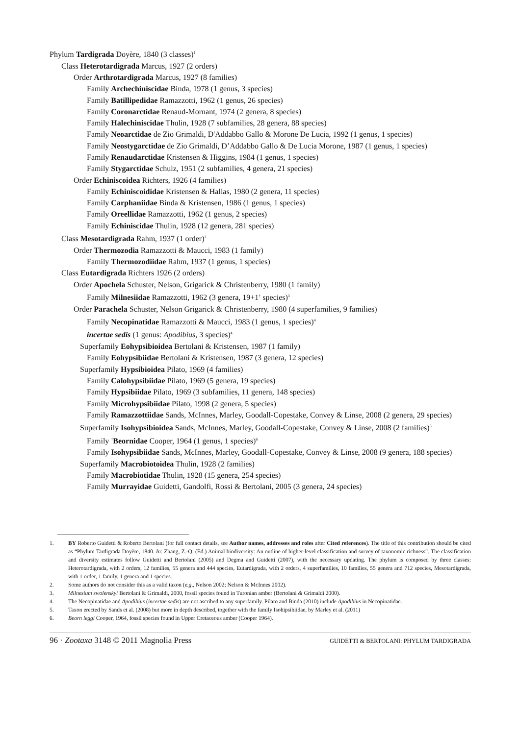Phylum Tardigrada Doyère, 1840 (3 classes)<sup>1</sup>
Class Heterotardigrada Marcus, 1927 (2 orders)
Order Arthrotardigrada Marcus, 1927 (8 families)
Family Archechiniscidae Binda, 1978 (1 genus, 3 species)
Family Batillipedidae Ramazzotti, 1962 (1 genus, 26 species)
Family Coronarctidae Renaud-Mornant, 1974 (2 genera, 8 species)
Family Halechiniscidae Thulin, 1928 (7 subfamilies, 28 genera, 88 species)
Family Neoarctidae de Zio Grimaldi, D'Addabbo Gallo & Morone De Lucia, 1992 (1 genus, 1 species)
Family Neostygarctidae de Zio Grimaldi, D’Addabbo Gallo & De Lucia Morone, 1987 (1 genus, 1 species)
Family Renaudarctidae Kristensen & Higgins, 1984 (1 genus, 1 species)
Family Stygarctidae Schulz, 1951 (2 subfamilies, 4 genera, 21 species)
Order Echiniscoidea Richters, 1926 (4 families)
Family Echiniscoididae Kristensen & Hallas, 1980 (2 genera, 11 species)
Family Carphaniidae Binda & Kristensen, 1986 (1 genus, 1 species)
Family Oreellidae Ramazzotti, 1962 (1 genus, 2 species)
Family Echiniscidae Thulin, 1928 (12 genera, 281 species)
Class Mesotardigrada Rahm, 1937 (1 order)<sup>2</sup>
Order Thermozodia Ramazzotti & Maucci, 1983 (1 family)
Family Thermozodiidae Rahm, 1937 (1 genus, 1 species)
Class Eutardigrada Richters 1926 (2 orders)
Order Apochela Schuster, Nelson, Grigarick & Christenberry, 1980 (1 family)
Family Milnesiidae Ramazzotti, 1962 (3 genera, 19+1<sup>†</sup> species)<sup>3</sup>
Order Parachela Schuster, Nelson Grigarick & Christenberry, 1980 (4 superfamilies, 9 families)
Family Necopinatidae Ramazzotti & Maucci, 1983 (1 genus, 1 species)<sup>4</sup>
incertae sedis (1 genus: Apodibius, 3 species)<sup>4</sup>
Superfamily Eohypsibioidea Bertolani & Kristensen, 1987 (1 family)
Family Eohypsibiidae Bertolani & Kristensen, 1987 (3 genera, 12 species)
Superfamily Hypsibioidea Pilato, 1969 (4 families)
Family Calohypsibiidae Pilato, 1969 (5 genera, 19 species)
Family Hypsibiidae Pilato, 1969 (3 subfamilies, 11 genera, 148 species)
Family Microhypsibiidae Pilato, 1998 (2 genera, 5 species)
Family Ramazzottiidae Sands, McInnes, Marley, Goodall-Copestake, Convey & Linse, 2008 (2 genera, 29 species)
Superfamily Isohypsibioidea Sands, McInnes, Marley, Goodall-Copestake, Convey & Linse, 2008 (2 families)<sup>5</sup>
Family <sup>†</sup>Beornidae Cooper, 1964 (1 genus, 1 species)<sup>6</sup>
Family Isohypsibiidae Sands, McInnes, Marley, Goodall-Copestake, Convey & Linse, 2008 (9 genera, 188 species)
Superfamily Macrobiotoidea Thulin, 1928 (2 families)
Family Macrobiotidae Thulin, 1928 (15 genera, 254 species)
Family Murrayidae Guidetti, Gandolfi, Rossi & Bertolani, 2005 (3 genera, 24 species)
1. BY Roberto Guidetti & Roberto Bertolani (for full contact details, see Author names, addresses and roles after Cited references). The title of this contribution should be cited as “Phylum Tardigrada Doyère, 1840. In: Zhang, Z.-Q. (Ed.) Animal biodiversity: An outline of higher-level classification and survey of taxonomic richness”. The classification and diversity estimates follow Guidetti and Bertolani (2005) and Degma and Guidetti (2007), with the necessary updating. The phylum is composed by three classes: Heterotardigrada, with 2 orders, 12 families, 55 genera and 444 species, Eutardigrada, with 2 orders, 4 superfamilies, 10 families, 55 genera and 712 species, Mesotardigrada, with 1 order, 1 family, 1 genera and 1 species.
2. Some authors do not consider this as a valid taxon (e.g., Nelson 2002; Nelson & McInnes 2002).
3. Milnesium swolenskyi Bertolani & Grimaldi, 2000, fossil species found in Turonian amber (Bertolani & Grimaldi 2000).
4. The Necopinatidae and Apodibius (incertae sedis) are not ascribed to any superfamily. Pilato and Binda (2010) include Apodibius in Necopinatidae.
5. Taxon erected by Sands et al. (2008) but more in depth described, together with the family Isohipsibiidae, by Marley et al. (2011)
6. Beorn leggi Cooper, 1964, fossil species found in Upper Cretaceous amber (Cooper 1964).
96 · Zootaxa 3148 © 2011 Magnolia Press GUIDETTI & BERTOLANI: PHYLUM TARDIGRADA